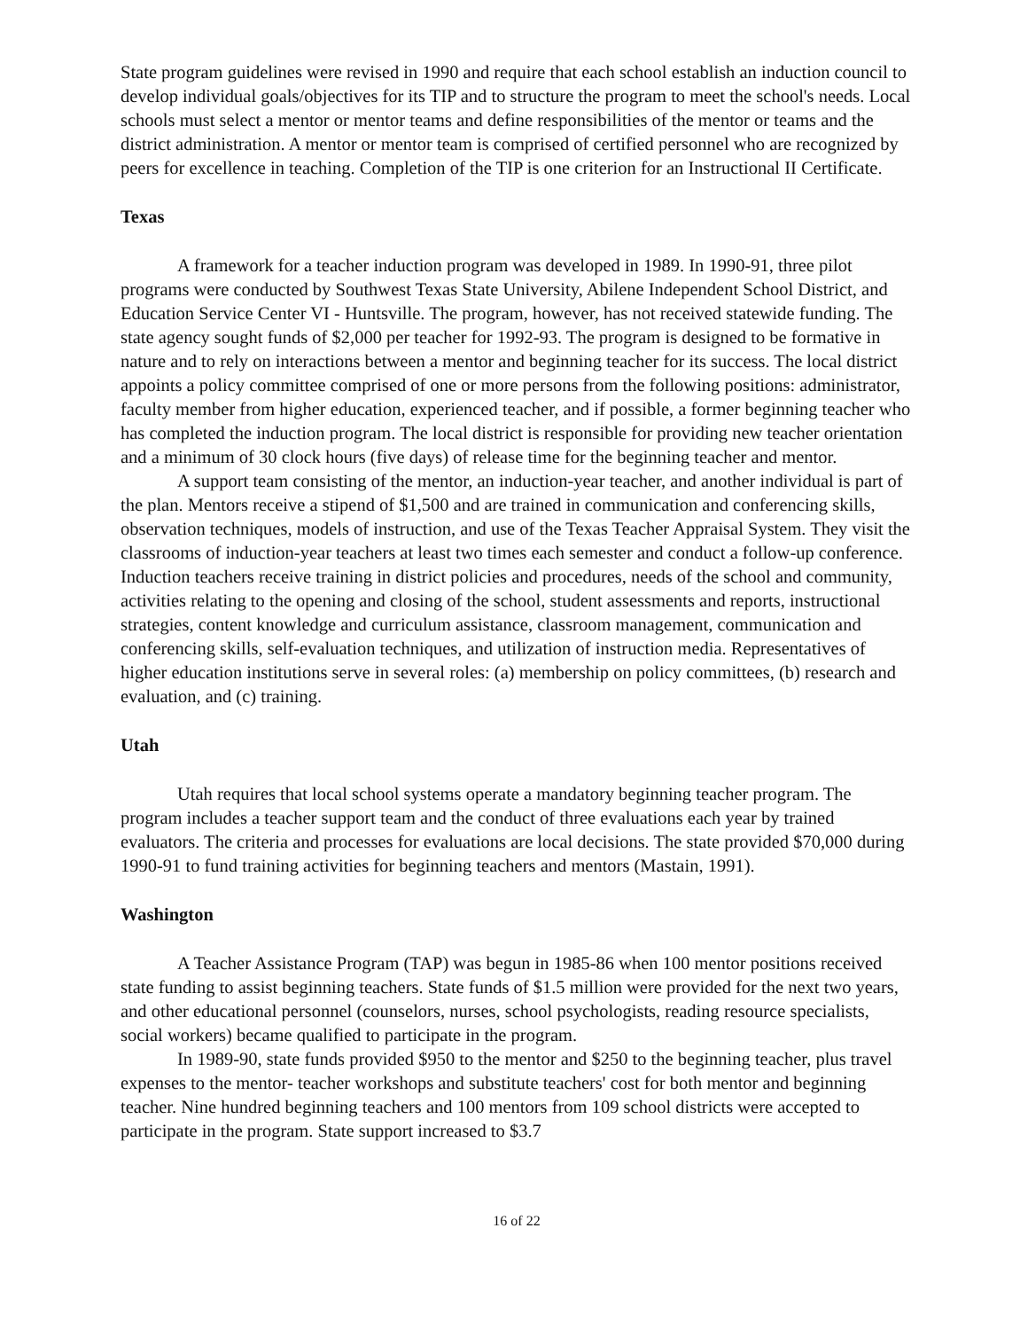State program guidelines were revised in 1990 and require that each school establish an induction council to develop individual goals/objectives for its TIP and to structure the program to meet the school's needs. Local schools must select a mentor or mentor teams and define responsibilities of the mentor or teams and the district administration. A mentor or mentor team is comprised of certified personnel who are recognized by peers for excellence in teaching. Completion of the TIP is one criterion for an Instructional II Certificate.
Texas
A framework for a teacher induction program was developed in 1989. In 1990-91, three pilot programs were conducted by Southwest Texas State University, Abilene Independent School District, and Education Service Center VI - Huntsville. The program, however, has not received statewide funding. The state agency sought funds of $2,000 per teacher for 1992-93. The program is designed to be formative in nature and to rely on interactions between a mentor and beginning teacher for its success. The local district appoints a policy committee comprised of one or more persons from the following positions: administrator, faculty member from higher education, experienced teacher, and if possible, a former beginning teacher who has completed the induction program. The local district is responsible for providing new teacher orientation and a minimum of 30 clock hours (five days) of release time for the beginning teacher and mentor.
A support team consisting of the mentor, an induction-year teacher, and another individual is part of the plan. Mentors receive a stipend of $1,500 and are trained in communication and conferencing skills, observation techniques, models of instruction, and use of the Texas Teacher Appraisal System. They visit the classrooms of induction-year teachers at least two times each semester and conduct a follow-up conference. Induction teachers receive training in district policies and procedures, needs of the school and community, activities relating to the opening and closing of the school, student assessments and reports, instructional strategies, content knowledge and curriculum assistance, classroom management, communication and conferencing skills, self-evaluation techniques, and utilization of instruction media. Representatives of higher education institutions serve in several roles: (a) membership on policy committees, (b) research and evaluation, and (c) training.
Utah
Utah requires that local school systems operate a mandatory beginning teacher program. The program includes a teacher support team and the conduct of three evaluations each year by trained evaluators. The criteria and processes for evaluations are local decisions. The state provided $70,000 during 1990-91 to fund training activities for beginning teachers and mentors (Mastain, 1991).
Washington
A Teacher Assistance Program (TAP) was begun in 1985-86 when 100 mentor positions received state funding to assist beginning teachers. State funds of $1.5 million were provided for the next two years, and other educational personnel (counselors, nurses, school psychologists, reading resource specialists, social workers) became qualified to participate in the program.
In 1989-90, state funds provided $950 to the mentor and $250 to the beginning teacher, plus travel expenses to the mentor- teacher workshops and substitute teachers' cost for both mentor and beginning teacher. Nine hundred beginning teachers and 100 mentors from 109 school districts were accepted to participate in the program. State support increased to $3.7
16 of 22